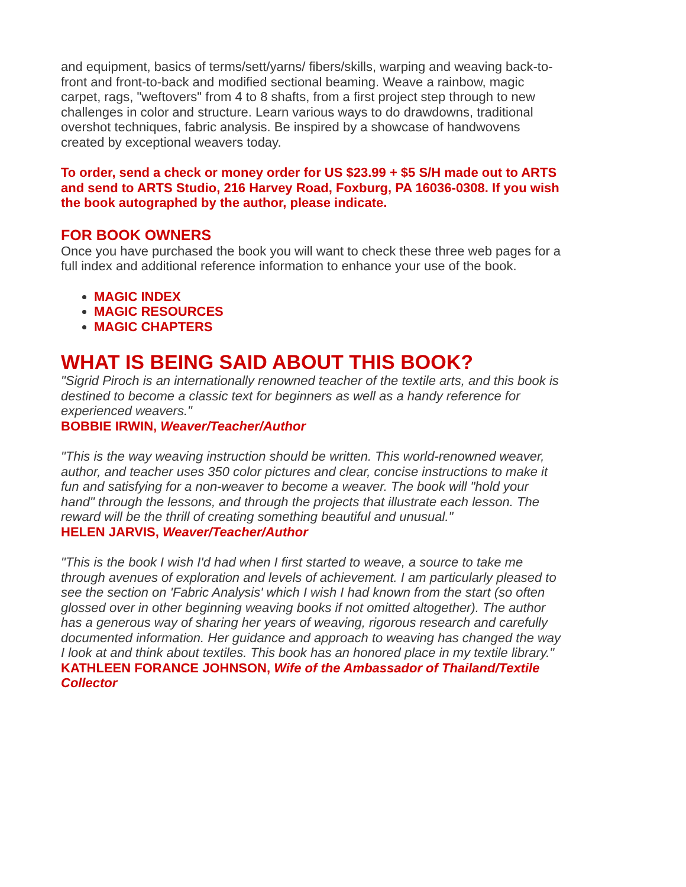and equipment, basics of terms/sett/yarns/ fibers/skills, warping and weaving back-to-front and front-to-back and modified sectional beaming. Weave a rainbow, magic carpet, rags, "weftovers" from 4 to 8 shafts, from a first project step through to new challenges in color and structure. Learn various ways to do drawdowns, traditional overshot techniques, fabric analysis. Be inspired by a showcase of handwovens created by exceptional weavers today.
To order, send a check or money order for US $23.99 + $5 S/H made out to ARTS and send to ARTS Studio, 216 Harvey Road, Foxburg, PA 16036-0308. If you wish the book autographed by the author, please indicate.
FOR BOOK OWNERS
Once you have purchased the book you will want to check these three web pages for a full index and additional reference information to enhance your use of the book.
MAGIC INDEX
MAGIC RESOURCES
MAGIC CHAPTERS
WHAT IS BEING SAID ABOUT THIS BOOK?
"Sigrid Piroch is an internationally renowned teacher of the textile arts, and this book is destined to become a classic text for beginners as well as a handy reference for experienced weavers."
BOBBIE IRWIN, Weaver/Teacher/Author
"This is the way weaving instruction should be written. This world-renowned weaver, author, and teacher uses 350 color pictures and clear, concise instructions to make it fun and satisfying for a non-weaver to become a weaver. The book will "hold your hand" through the lessons, and through the projects that illustrate each lesson. The reward will be the thrill of creating something beautiful and unusual."
HELEN JARVIS, Weaver/Teacher/Author
"This is the book I wish I'd had when I first started to weave, a source to take me through avenues of exploration and levels of achievement. I am particularly pleased to see the section on 'Fabric Analysis' which I wish I had known from the start (so often glossed over in other beginning weaving books if not omitted altogether). The author has a generous way of sharing her years of weaving, rigorous research and carefully documented information. Her guidance and approach to weaving has changed the way I look at and think about textiles. This book has an honored place in my textile library."
KATHLEEN FORANCE JOHNSON, Wife of the Ambassador of Thailand/Textile Collector